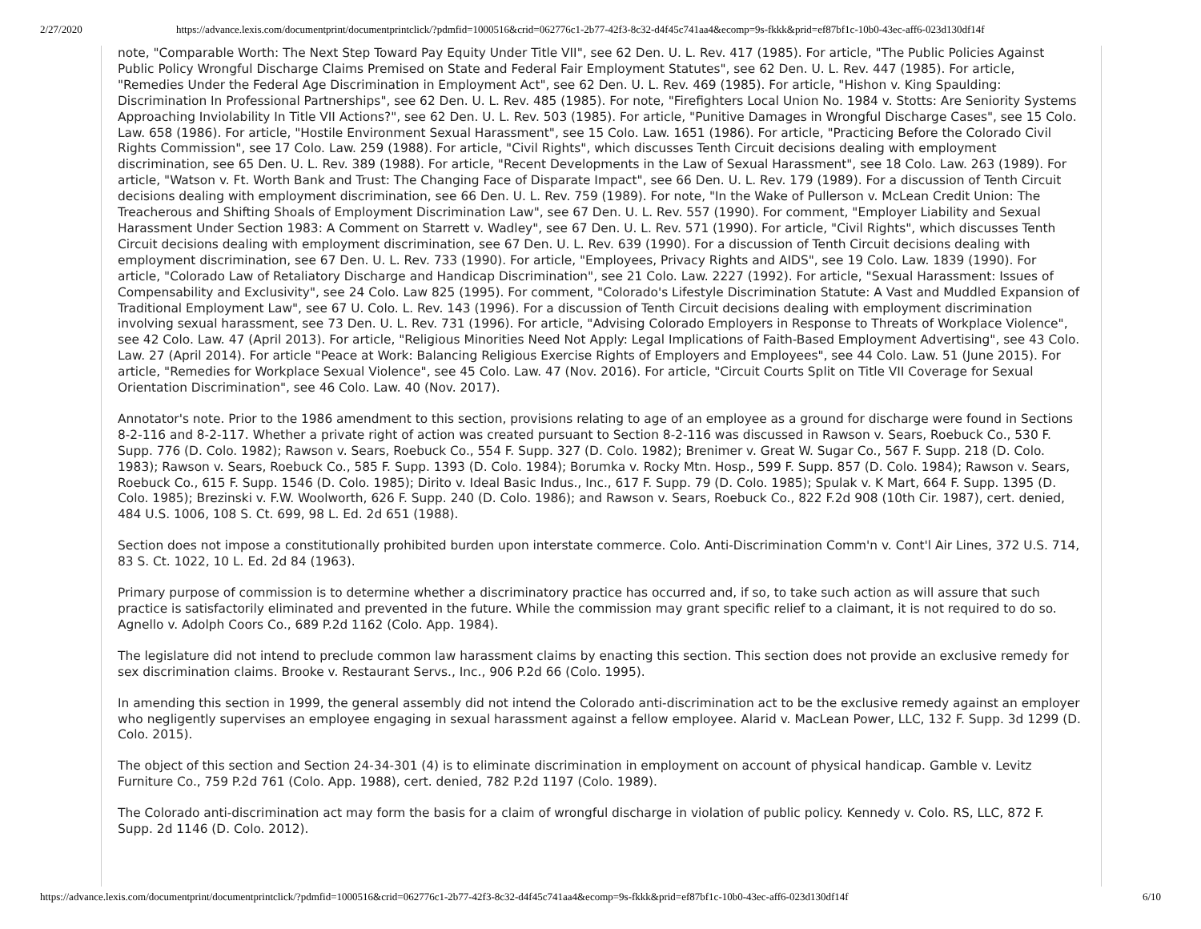2/27/2020 https://advance.lexis.com/documentprint/documentprintclick/?pdmfid=1000516&crid=062776c1-2b77-42f3-8c32-d4f45c741aa4&ecomp=9s-fkkk&prid=ef87bf1c-10b0-43ec-aff6-023d130df14f
note, "Comparable Worth: The Next Step Toward Pay Equity Under Title VII", see 62 Den. U. L. Rev. 417 (1985). For article, "The Public Policies Against Public Policy Wrongful Discharge Claims Premised on State and Federal Fair Employment Statutes", see 62 Den. U. L. Rev. 447 (1985). For article, "Remedies Under the Federal Age Discrimination in Employment Act", see 62 Den. U. L. Rev. 469 (1985). For article, "Hishon v. King Spaulding: Discrimination In Professional Partnerships", see 62 Den. U. L. Rev. 485 (1985). For note, "Firefighters Local Union No. 1984 v. Stotts: Are Seniority Systems Approaching Inviolability In Title VII Actions?", see 62 Den. U. L. Rev. 503 (1985). For article, "Punitive Damages in Wrongful Discharge Cases", see 15 Colo. Law. 658 (1986). For article, "Hostile Environment Sexual Harassment", see 15 Colo. Law. 1651 (1986). For article, "Practicing Before the Colorado Civil Rights Commission", see 17 Colo. Law. 259 (1988). For article, "Civil Rights", which discusses Tenth Circuit decisions dealing with employment discrimination, see 65 Den. U. L. Rev. 389 (1988). For article, "Recent Developments in the Law of Sexual Harassment", see 18 Colo. Law. 263 (1989). For article, "Watson v. Ft. Worth Bank and Trust: The Changing Face of Disparate Impact", see 66 Den. U. L. Rev. 179 (1989). For a discussion of Tenth Circuit decisions dealing with employment discrimination, see 66 Den. U. L. Rev. 759 (1989). For note, "In the Wake of Pullerson v. McLean Credit Union: The Treacherous and Shifting Shoals of Employment Discrimination Law", see 67 Den. U. L. Rev. 557 (1990). For comment, "Employer Liability and Sexual Harassment Under Section 1983: A Comment on Starrett v. Wadley", see 67 Den. U. L. Rev. 571 (1990). For article, "Civil Rights", which discusses Tenth Circuit decisions dealing with employment discrimination, see 67 Den. U. L. Rev. 639 (1990). For a discussion of Tenth Circuit decisions dealing with employment discrimination, see 67 Den. U. L. Rev. 733 (1990). For article, "Employees, Privacy Rights and AIDS", see 19 Colo. Law. 1839 (1990). For article, "Colorado Law of Retaliatory Discharge and Handicap Discrimination", see 21 Colo. Law. 2227 (1992). For article, "Sexual Harassment: Issues of Compensability and Exclusivity", see 24 Colo. Law 825 (1995). For comment, "Colorado's Lifestyle Discrimination Statute: A Vast and Muddled Expansion of Traditional Employment Law", see 67 U. Colo. L. Rev. 143 (1996). For a discussion of Tenth Circuit decisions dealing with employment discrimination involving sexual harassment, see 73 Den. U. L. Rev. 731 (1996). For article, "Advising Colorado Employers in Response to Threats of Workplace Violence", see 42 Colo. Law. 47 (April 2013). For article, "Religious Minorities Need Not Apply: Legal Implications of Faith-Based Employment Advertising", see 43 Colo. Law. 27 (April 2014). For article "Peace at Work: Balancing Religious Exercise Rights of Employers and Employees", see 44 Colo. Law. 51 (June 2015). For article, "Remedies for Workplace Sexual Violence", see 45 Colo. Law. 47 (Nov. 2016). For article, "Circuit Courts Split on Title VII Coverage for Sexual Orientation Discrimination", see 46 Colo. Law. 40 (Nov. 2017).
Annotator's note. Prior to the 1986 amendment to this section, provisions relating to age of an employee as a ground for discharge were found in Sections 8-2-116 and 8-2-117. Whether a private right of action was created pursuant to Section 8-2-116 was discussed in Rawson v. Sears, Roebuck Co., 530 F. Supp. 776 (D. Colo. 1982); Rawson v. Sears, Roebuck Co., 554 F. Supp. 327 (D. Colo. 1982); Brenimer v. Great W. Sugar Co., 567 F. Supp. 218 (D. Colo. 1983); Rawson v. Sears, Roebuck Co., 585 F. Supp. 1393 (D. Colo. 1984); Borumka v. Rocky Mtn. Hosp., 599 F. Supp. 857 (D. Colo. 1984); Rawson v. Sears, Roebuck Co., 615 F. Supp. 1546 (D. Colo. 1985); Dirito v. Ideal Basic Indus., Inc., 617 F. Supp. 79 (D. Colo. 1985); Spulak v. K Mart, 664 F. Supp. 1395 (D. Colo. 1985); Brezinski v. F.W. Woolworth, 626 F. Supp. 240 (D. Colo. 1986); and Rawson v. Sears, Roebuck Co., 822 F.2d 908 (10th Cir. 1987), cert. denied, 484 U.S. 1006, 108 S. Ct. 699, 98 L. Ed. 2d 651 (1988).
Section does not impose a constitutionally prohibited burden upon interstate commerce. Colo. Anti-Discrimination Comm'n v. Cont'l Air Lines, 372 U.S. 714, 83 S. Ct. 1022, 10 L. Ed. 2d 84 (1963).
Primary purpose of commission is to determine whether a discriminatory practice has occurred and, if so, to take such action as will assure that such practice is satisfactorily eliminated and prevented in the future. While the commission may grant specific relief to a claimant, it is not required to do so. Agnello v. Adolph Coors Co., 689 P.2d 1162 (Colo. App. 1984).
The legislature did not intend to preclude common law harassment claims by enacting this section. This section does not provide an exclusive remedy for sex discrimination claims. Brooke v. Restaurant Servs., Inc., 906 P.2d 66 (Colo. 1995).
In amending this section in 1999, the general assembly did not intend the Colorado anti-discrimination act to be the exclusive remedy against an employer who negligently supervises an employee engaging in sexual harassment against a fellow employee. Alarid v. MacLean Power, LLC, 132 F. Supp. 3d 1299 (D. Colo. 2015).
The object of this section and Section 24-34-301 (4) is to eliminate discrimination in employment on account of physical handicap. Gamble v. Levitz Furniture Co., 759 P.2d 761 (Colo. App. 1988), cert. denied, 782 P.2d 1197 (Colo. 1989).
The Colorado anti-discrimination act may form the basis for a claim of wrongful discharge in violation of public policy. Kennedy v. Colo. RS, LLC, 872 F. Supp. 2d 1146 (D. Colo. 2012).
https://advance.lexis.com/documentprint/documentprintclick/?pdmfid=1000516&crid=062776c1-2b77-42f3-8c32-d4f45c741aa4&ecomp=9s-fkkk&prid=ef87bf1c-10b0-43ec-aff6-023d130df14f 6/10